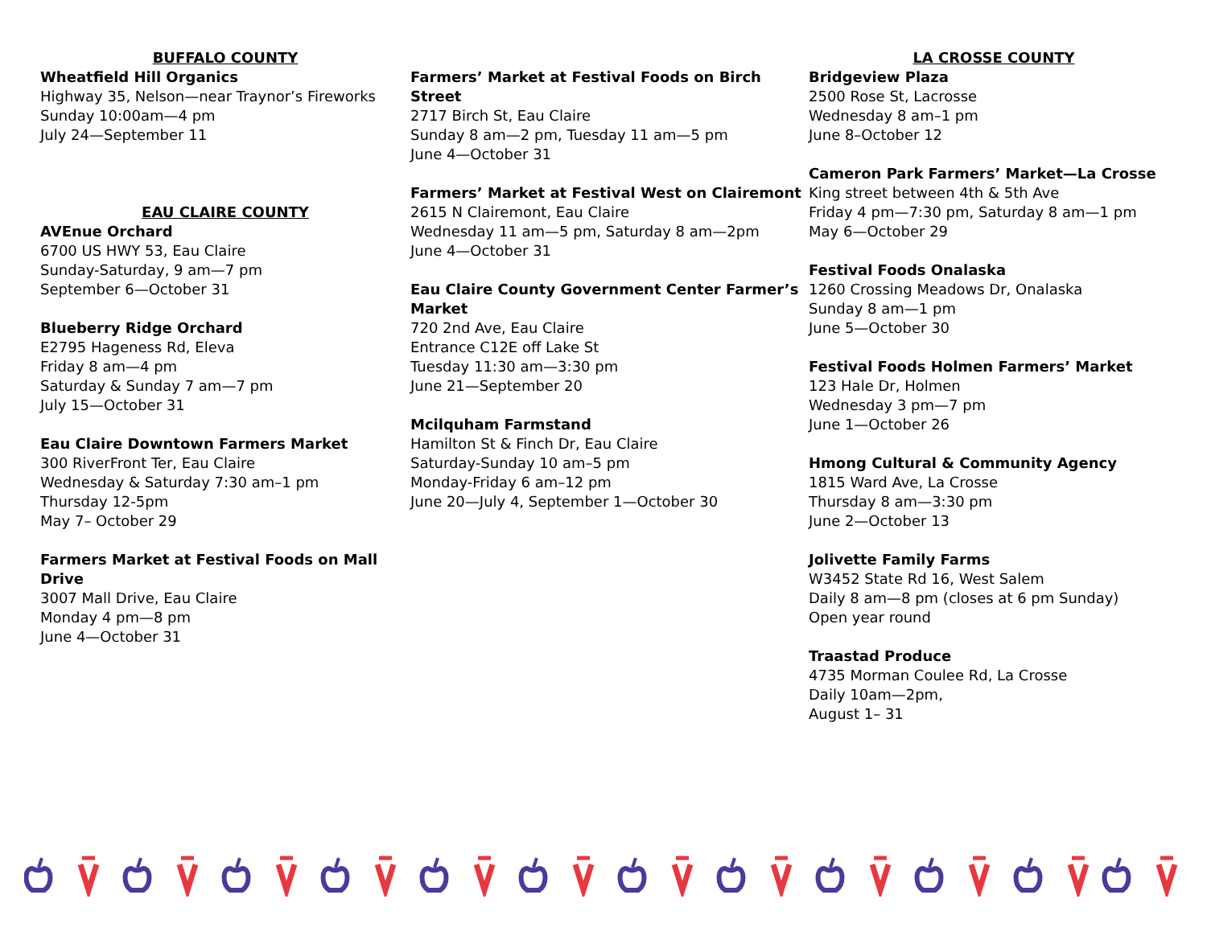BUFFALO COUNTY
Wheatfield Hill Organics
Highway 35, Nelson—near Traynor’s Fireworks
Sunday 10:00am—4 pm
July 24—September 11
EAU CLAIRE COUNTY
AVEnue Orchard
6700 US HWY 53, Eau Claire
Sunday-Saturday, 9 am—7 pm
September 6—October 31
Blueberry Ridge Orchard
E2795 Hageness Rd, Eleva
Friday 8 am—4 pm
Saturday & Sunday 7 am—7 pm
July 15—October 31
Eau Claire Downtown Farmers Market
300 RiverFront Ter, Eau Claire
Wednesday & Saturday 7:30 am–1 pm
Thursday 12-5pm
May 7– October 29
Farmers Market at Festival Foods on Mall Drive
3007 Mall Drive, Eau Claire
Monday 4 pm—8 pm
June 4—October 31
Farmers’ Market at Festival Foods on Birch Street
2717 Birch St, Eau Claire
Sunday 8 am—2 pm, Tuesday 11 am—5 pm
June 4—October 31
Farmers’ Market at Festival West on Clairemont
2615 N Clairemont, Eau Claire
Wednesday 11 am—5 pm, Saturday 8 am—2pm
June 4—October 31
Eau Claire County Government Center Farmer’s Market
720 2nd Ave, Eau Claire
Entrance C12E off Lake St
Tuesday 11:30 am—3:30 pm
June 21—September 20
Mcilquham Farmstand
Hamilton St & Finch Dr, Eau Claire
Saturday-Sunday 10 am–5 pm
Monday-Friday 6 am–12 pm
June 20—July 4, September 1—October 30
LA CROSSE COUNTY
Bridgeview Plaza
2500 Rose St, Lacrosse
Wednesday 8 am–1 pm
June 8–October 12
Cameron Park Farmers’ Market—La Crosse
King street between 4th & 5th Ave
Friday 4 pm—7:30 pm, Saturday 8 am—1 pm
May 6—October 29
Festival Foods Onalaska
1260 Crossing Meadows Dr, Onalaska
Sunday 8 am—1 pm
June 5—October 30
Festival Foods Holmen Farmers’ Market
123 Hale Dr, Holmen
Wednesday 3 pm—7 pm
June 1—October 26
Hmong Cultural & Community Agency
1815 Ward Ave, La Crosse
Thursday 8 am—3:30 pm
June 2—October 13
Jolivette Family Farms
W3452 State Rd 16, West Salem
Daily 8 am—8 pm (closes at 6 pm Sunday)
Open year round
Traastad Produce
4735 Morman Coulee Rd, La Crosse
Daily 10am—2pm,
August 1– 31